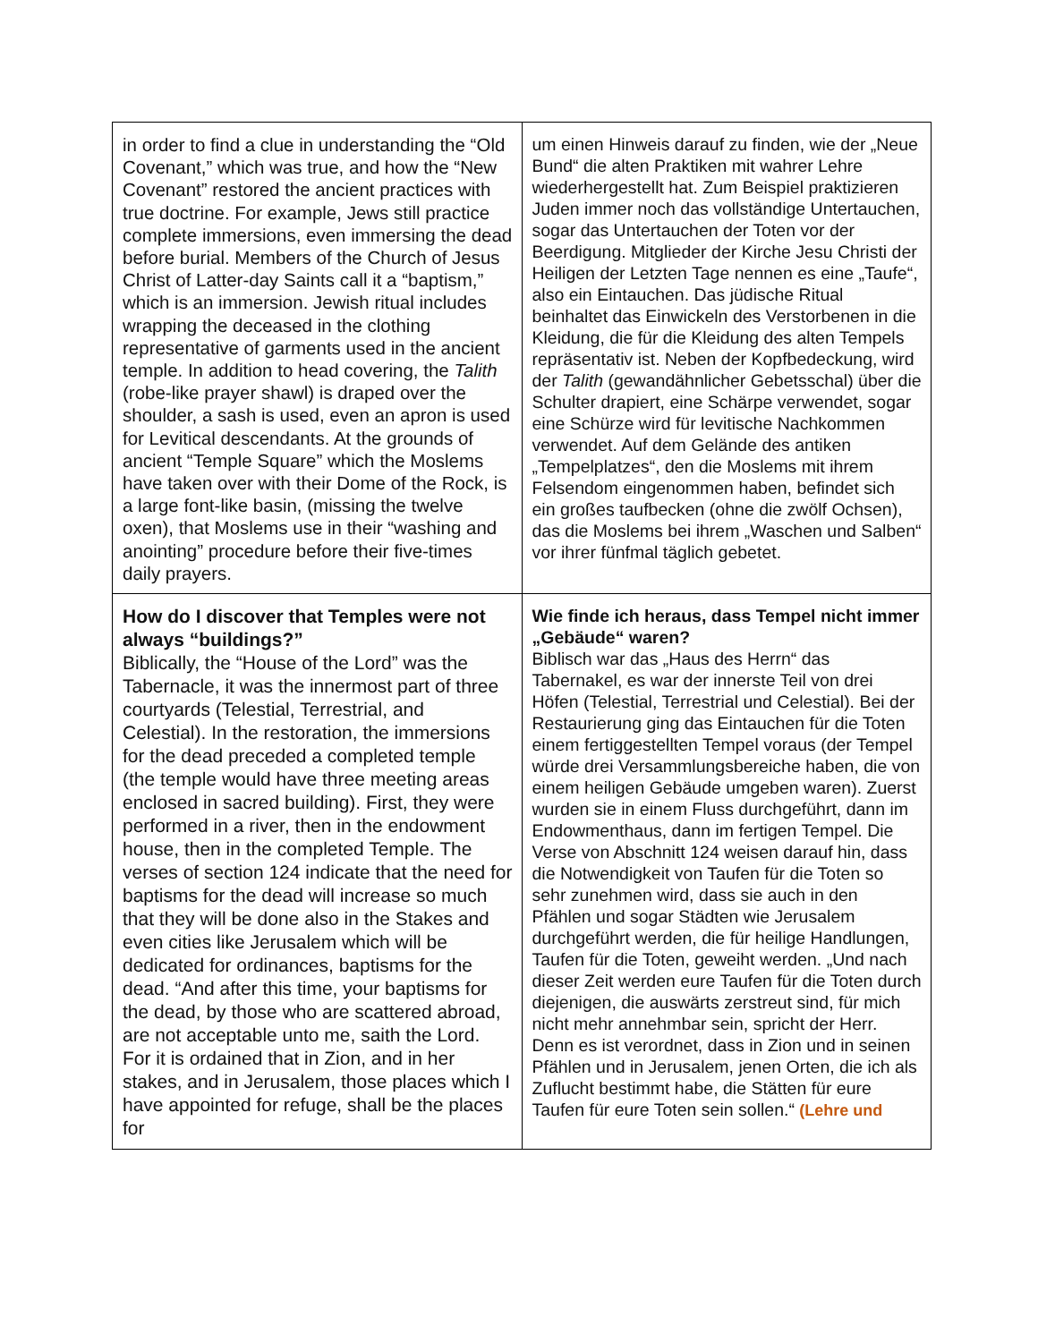| in order to find a clue in understanding the “Old Covenant,” which was true, and how the “New Covenant” restored the ancient practices with true doctrine. For example, Jews still practice complete immersions, even immersing the dead before burial. Members of the Church of Jesus Christ of Latter-day Saints call it a “baptism,” which is an immersion. Jewish ritual includes wrapping the deceased in the clothing representative of garments used in the ancient temple. In addition to head covering, the Talith (robe-like prayer shawl) is draped over the shoulder, a sash is used, even an apron is used for Levitical descendants. At the grounds of ancient “Temple Square” which the Moslems have taken over with their Dome of the Rock, is a large font-like basin, (missing the twelve oxen), that Moslems use in their “washing and anointing” procedure before their five-times daily prayers. | um einen Hinweis darauf zu finden, wie der „Neue Bund“ die alten Praktiken mit wahrer Lehre wiederhergestellt hat. Zum Beispiel praktizieren Juden immer noch das vollständige Untertauchen, sogar das Untertauchen der Toten vor der Beerdigung. Mitglieder der Kirche Jesu Christi der Heiligen der Letzten Tage nennen es eine „Taufe“, also ein Eintauchen. Das jüdische Ritual beinhaltet das Einwickeln des Verstorbenen in die Kleidung, die für die Kleidung des alten Tempels repräsentativ ist. Neben der Kopfbedeckung, wird der Talith (gewandähnlicher Gebetsschal) über die Schulter drapiert, eine Schärpe verwendet, sogar eine Schürze wird für levitische Nachkommen verwendet. Auf dem Gelände des antiken „Tempelplatzes“, den die Moslems mit ihrem Felsendom eingenommen haben, befindet sich ein großes taufbecken (ohne die zwölf Ochsen), das die Moslems bei ihrem „Waschen und Salben“ vor ihrer fünfmal täglich gebetet. |
| How do I discover that Temples were not always “buildings?” Biblically, the “House of the Lord” was the Tabernacle, it was the innermost part of three courtyards (Telestial, Terrestrial, and Celestial). In the restoration, the immersions for the dead preceded a completed temple (the temple would have three meeting areas enclosed in sacred building). First, they were performed in a river, then in the endowment house, then in the completed Temple. The verses of section 124 indicate that the need for baptisms for the dead will increase so much that they will be done also in the Stakes and even cities like Jerusalem which will be dedicated for ordinances, baptisms for the dead. “And after this time, your baptisms for the dead, by those who are scattered abroad, are not acceptable unto me, saith the Lord. For it is ordained that in Zion, and in her stakes, and in Jerusalem, those places which I have appointed for refuge, shall be the places for | Wie finde ich heraus, dass Tempel nicht immer „Gebäude“ waren? Biblisch war das „Haus des Herrn“ das Tabernakel, es war der innerste Teil von drei Höfen (Telestial, Terrestrial und Celestial). Bei der Restaurierung ging das Eintauchen für die Toten einem fertiggestellten Tempel voraus (der Tempel würde drei Versammlungsbereiche haben, die von einem heiligen Gebäude umgeben waren). Zuerst wurden sie in einem Fluss durchgeführt, dann im Endowmenthaus, dann im fertigen Tempel. Die Verse von Abschnitt 124 weisen darauf hin, dass die Notwendigkeit von Taufen für die Toten so sehr zunehmen wird, dass sie auch in den Pfählen und sogar Städten wie Jerusalem durchgeführt werden, die für heilige Handlungen, Taufen für die Toten, geweiht werden. „Und nach dieser Zeit werden eure Taufen für die Toten durch diejenigen, die auswärts zerstreut sind, für mich nicht mehr annehmbar sein, spricht der Herr. Denn es ist verordnet, dass in Zion und in seinen Pfählen und in Jerusalem, jenen Orten, die ich als Zuflucht bestimmt habe, die Stätten für eure Taufen für eure Toten sein sollen.“ (Lehre und |